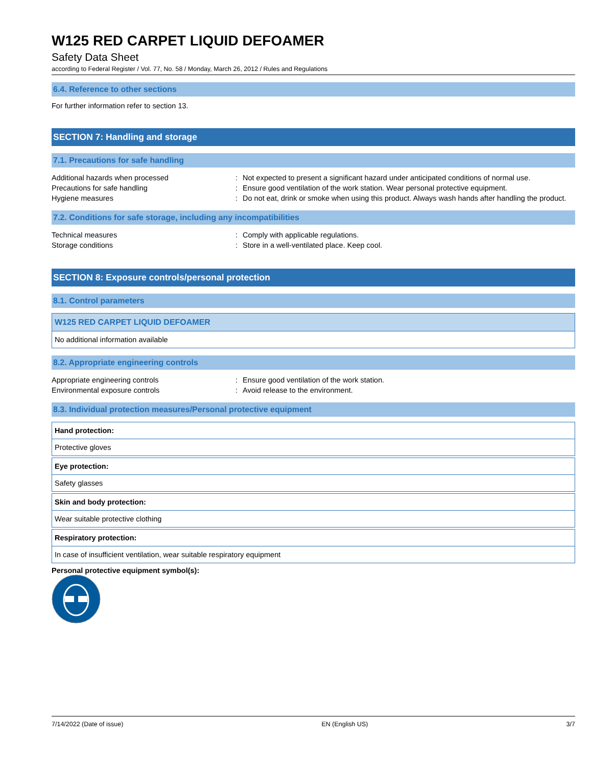W125 RED CARPET LIQUID DEFOAMER
Safety Data Sheet
according to Federal Register / Vol. 77, No. 58 / Monday, March 26, 2012 / Rules and Regulations
6.4. Reference to other sections
For further information refer to section 13.
SECTION 7: Handling and storage
7.1. Precautions for safe handling
| Additional hazards when processed | : | Not expected to present a significant hazard under anticipated conditions of normal use. |
| Precautions for safe handling | : | Ensure good ventilation of the work station. Wear personal protective equipment. |
| Hygiene measures | : | Do not eat, drink or smoke when using this product. Always wash hands after handling the product. |
7.2. Conditions for safe storage, including any incompatibilities
| Technical measures | : | Comply with applicable regulations. |
| Storage conditions | : | Store in a well-ventilated place. Keep cool. |
SECTION 8: Exposure controls/personal protection
8.1. Control parameters
| W125 RED CARPET LIQUID DEFOAMER |
| --- |
| No additional information available |
8.2. Appropriate engineering controls
| Appropriate engineering controls | : | Ensure good ventilation of the work station. |
| Environmental exposure controls | : | Avoid release to the environment. |
8.3. Individual protection measures/Personal protective equipment
| Hand protection: |
| --- |
| Protective gloves |
| Eye protection: |
| --- |
| Safety glasses |
| Skin and body protection: |
| --- |
| Wear suitable protective clothing |
| Respiratory protection: |
| --- |
| In case of insufficient ventilation, wear suitable respiratory equipment |
Personal protective equipment symbol(s):
7/14/2022 (Date of issue) EN (English US) 3/7